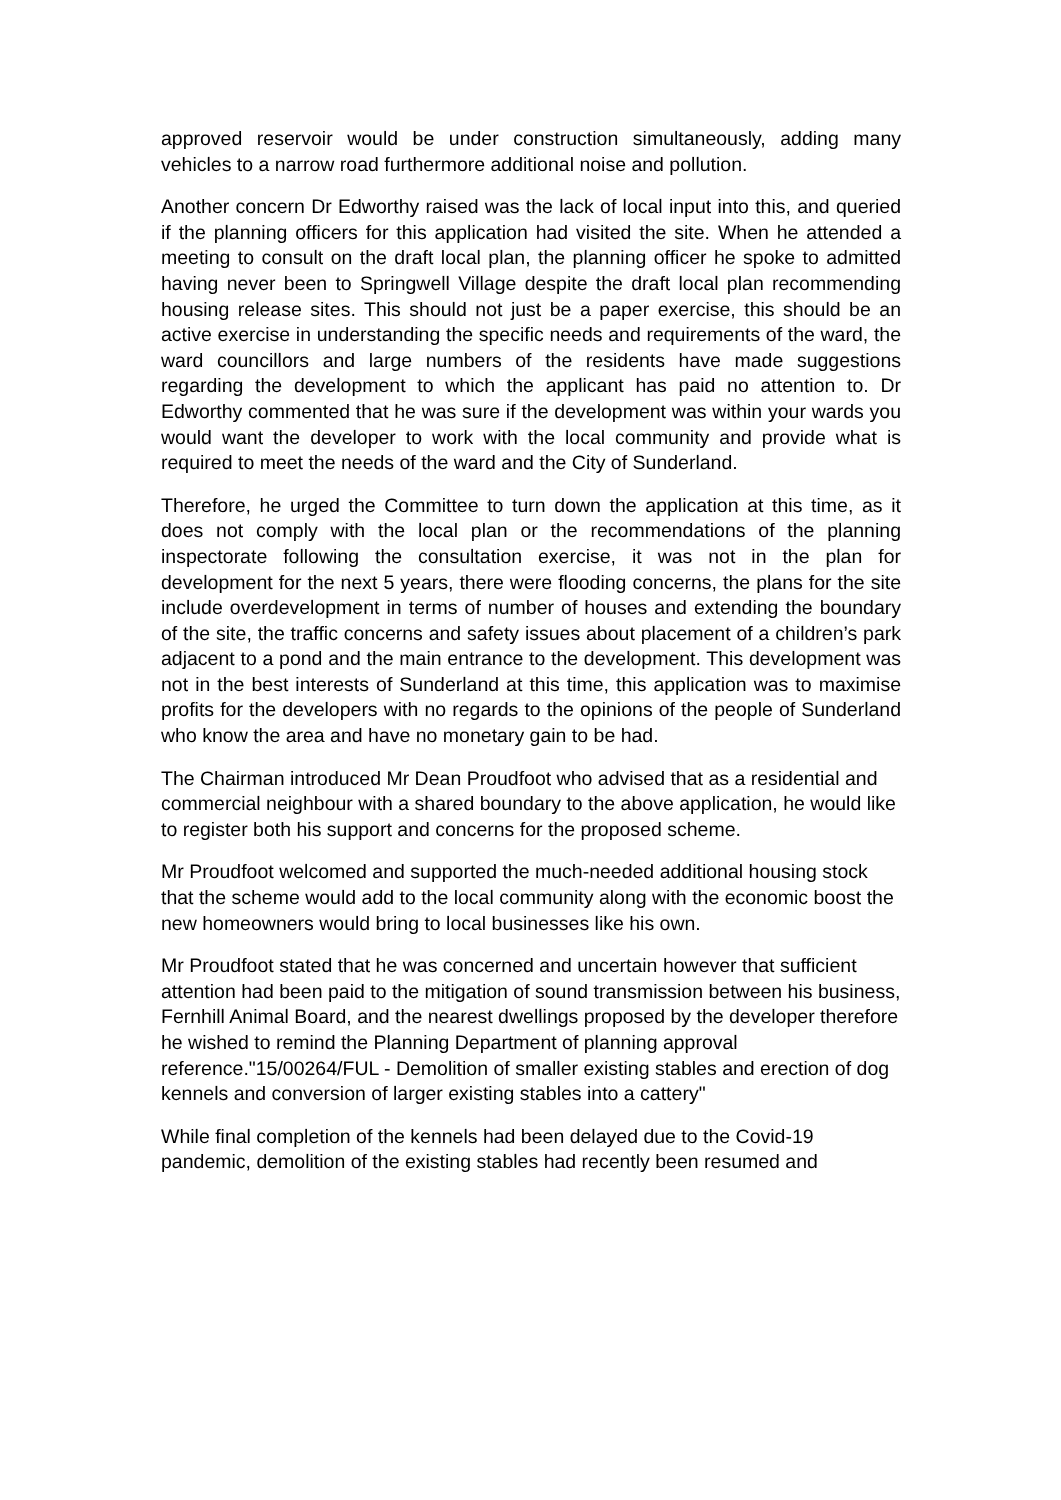approved reservoir would be under construction simultaneously, adding many vehicles to a narrow road furthermore additional noise and pollution.
Another concern Dr Edworthy raised was the lack of local input into this, and queried if the planning officers for this application had visited the site. When he attended a meeting to consult on the draft local plan, the planning officer he spoke to admitted having never been to Springwell Village despite the draft local plan recommending housing release sites. This should not just be a paper exercise, this should be an active exercise in understanding the specific needs and requirements of the ward, the ward councillors and large numbers of the residents have made suggestions regarding the development to which the applicant has paid no attention to. Dr Edworthy commented that he was sure if the development was within your wards you would want the developer to work with the local community and provide what is required to meet the needs of the ward and the City of Sunderland.
Therefore, he urged the Committee to turn down the application at this time, as it does not comply with the local plan or the recommendations of the planning inspectorate following the consultation exercise, it was not in the plan for development for the next 5 years, there were flooding concerns, the plans for the site include overdevelopment in terms of number of houses and extending the boundary of the site, the traffic concerns and safety issues about placement of a children’s park adjacent to a pond and the main entrance to the development. This development was not in the best interests of Sunderland at this time, this application was to maximise profits for the developers with no regards to the opinions of the people of Sunderland who know the area and have no monetary gain to be had.
The Chairman introduced Mr Dean Proudfoot who advised that as a residential and commercial neighbour with a shared boundary to the above application, he would like to register both his support and concerns for the proposed scheme.
Mr Proudfoot welcomed and supported the much-needed additional housing stock that the scheme would add to the local community along with the economic boost the new homeowners would bring to local businesses like his own.
Mr Proudfoot stated that he was concerned and uncertain however that sufficient attention had been paid to the mitigation of sound transmission between his business, Fernhill Animal Board, and the nearest dwellings proposed by the developer therefore he wished to remind the Planning Department of planning approval reference."15/00264/FUL - Demolition of smaller existing stables and erection of dog kennels and conversion of larger existing stables into a cattery"
While final completion of the kennels had been delayed due to the Covid-19 pandemic, demolition of the existing stables had recently been resumed and